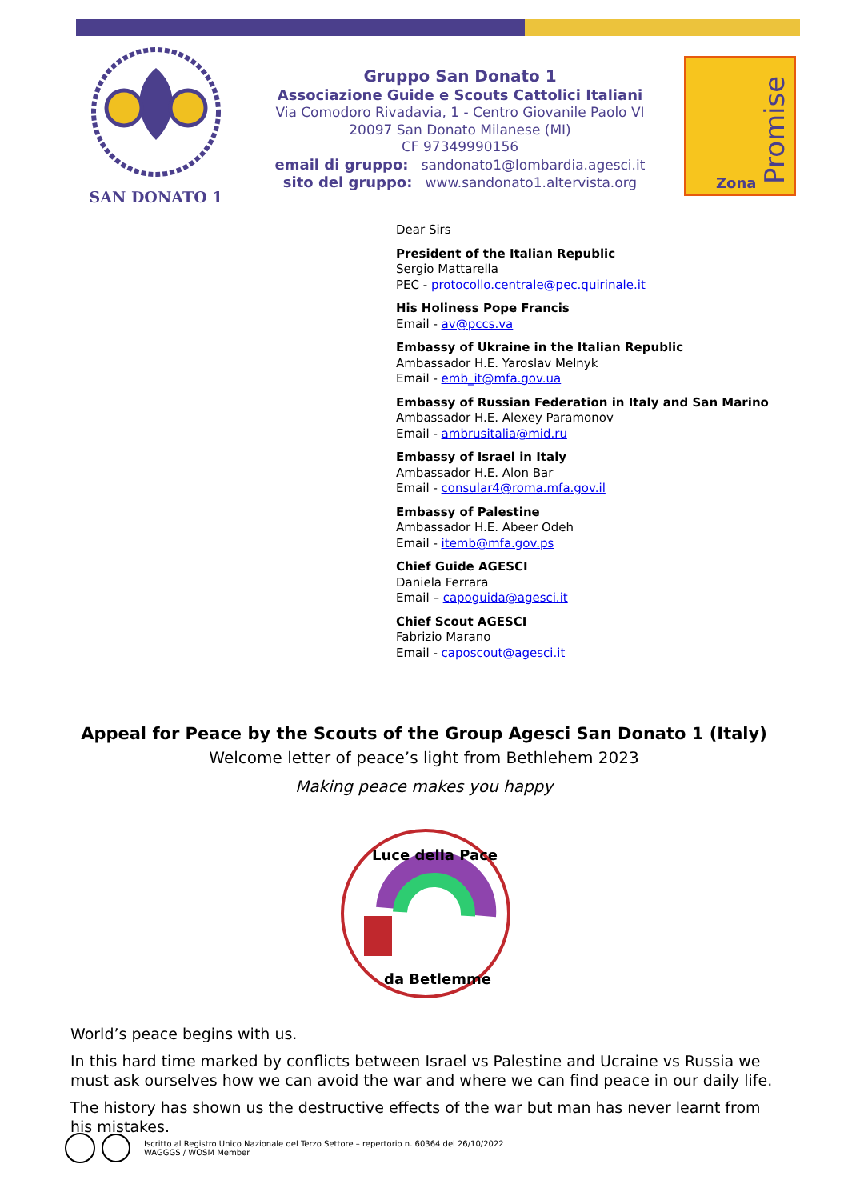SAN DONATO 1
Gruppo San Donato 1
Associazione Guide e Scouts Cattolici Italiani
Via Comodoro Rivadavia, 1 - Centro Giovanile Paolo VI
20097 San Donato Milanese (MI)
CF 97349990156
email di gruppo: sandonato1@lombardia.agesci.it
sito del gruppo: www.sandonato1.altervista.org
Zona
Promise
Dear Sirs
President of the Italian Republic
Sergio Mattarella
PEC - protocollo.centrale@pec.quirinale.it
His Holiness Pope Francis
Email - av@pccs.va
Embassy of Ukraine in the Italian Republic
Ambassador H.E. Yaroslav Melnyk
Email - emb_it@mfa.gov.ua
Embassy of Russian Federation in Italy and San Marino
Ambassador H.E. Alexey Paramonov
Email - ambrusitalia@mid.ru
Embassy of Israel in Italy
Ambassador H.E. Alon Bar
Email - consular4@roma.mfa.gov.il
Embassy of Palestine
Ambassador H.E. Abeer Odeh
Email - itemb@mfa.gov.ps
Chief Guide AGESCI
Daniela Ferrara
Email – capoguida@agesci.it
Chief Scout AGESCI
Fabrizio Marano
Email - caposcout@agesci.it
Appeal for Peace by the Scouts of the Group Agesci San Donato 1 (Italy)
Welcome letter of peace’s light from Bethlehem 2023
Making peace makes you happy
Luce della Pace
da Betlemme
World’s peace begins with us.
In this hard time marked by conflicts between Israel vs Palestine and Ucraine vs Russia we must ask ourselves how we can avoid the war and where we can find peace in our daily life.
The history has shown us the destructive effects of the war but man has never learnt from his mistakes.
Iscritto al Registro Unico Nazionale del Terzo Settore – repertorio n. 60364 del 26/10/2022
WAGGGS / WOSM Member